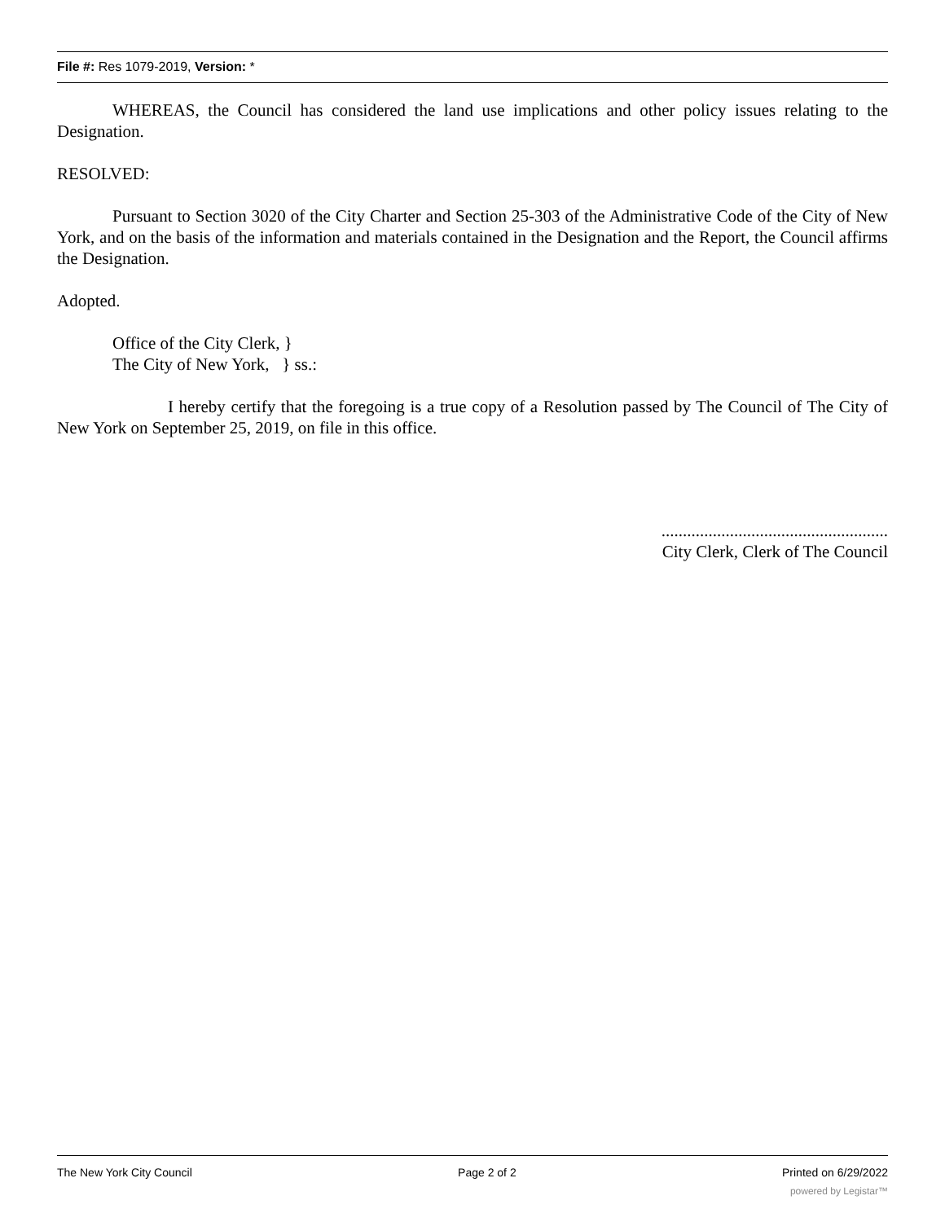File #: Res 1079-2019, Version: *
WHEREAS, the Council has considered the land use implications and other policy issues relating to the Designation.
RESOLVED:
Pursuant to Section 3020 of the City Charter and Section 25-303 of the Administrative Code of the City of New York, and on the basis of the information and materials contained in the Designation and the Report, the Council affirms the Designation.
Adopted.
Office of the City Clerk, }
The City of New York, } ss.:
I hereby certify that the foregoing is a true copy of a Resolution passed by The Council of The City of New York on September 25, 2019, on file in this office.
.....................................................
City Clerk, Clerk of The Council
The New York City Council Page 2 of 2 Printed on 6/29/2022
powered by Legistar™